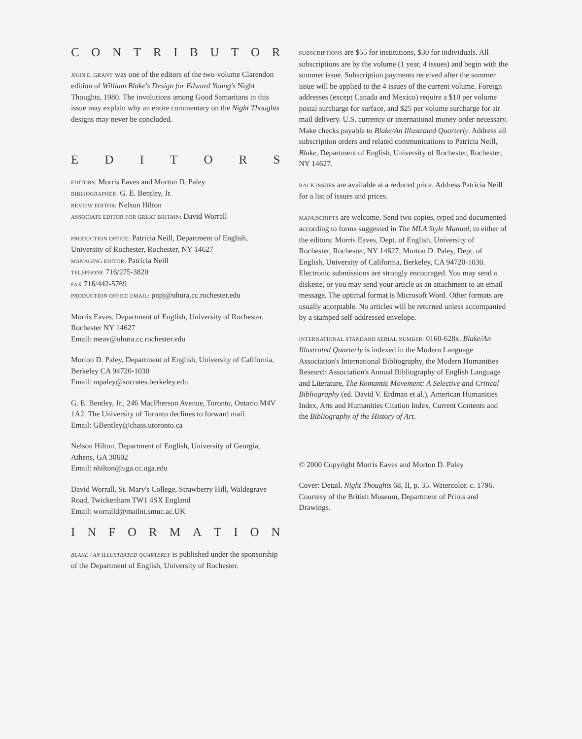CONTRIBUTOR
JOHN E. GRANT was one of the editors of the two-volume Clarendon edition of William Blake's Design for Edward Young's Night Thoughts, 1980. The involutions among Good Samaritans in this issue may explain why an entire commentary on the Night Thoughts designs may never be concluded.
EDITORS
EDITORS: Morris Eaves and Morton D. Paley
BIBLIOGRAPHER: G. E. Bentley, Jr.
REVIEW EDITOR: Nelson Hilton
ASSOCIATE EDITOR FOR GREAT BRITAIN: David Worrall
PRODUCTION OFFICE: Patricia Neill, Department of English, University of Rochester, Rochester, NY 14627
MANAGING EDITOR: Patricia Neill
TELEPHONE 716/275-3820
FAX 716/442-5769
PRODUCTION OFFICE EMAIL: pnpj@uhura.cc.rochester.edu
Morris Eaves, Department of English, University of Rochester, Rochester NY 14627
Email: meav@uhura.cc.rochester.edu
Morton D. Paley, Department of English, University of California, Berkeley CA 94720-1030
Email: mpaley@socrates.berkeley.edu
G. E. Bentley, Jr., 246 MacPherson Avenue, Toronto, Ontario M4V 1A2. The University of Toronto declines to forward mail.
Email: GBentley@chass.utoronto.ca
Nelson Hilton, Department of English, University of Georgia, Athens, GA 30602
Email: nhilton@uga.cc.uga.edu
David Worrall, St. Mary's College, Strawberry Hill, Waldegrave Road, Twickenham TW1 4SX England
Email: worralld@mailnt.smuc.ac.UK
INFORMATION
BLAKE / AN ILLUSTRATED QUARTERLY is published under the sponsorship of the Department of English, University of Rochester.
SUBSCRIPTIONS are $55 for institutions, $30 for individuals. All subscriptions are by the volume (1 year, 4 issues) and begin with the summer issue. Subscription payments received after the summer issue will be applied to the 4 issues of the current volume. Foreign addresses (except Canada and Mexico) require a $10 per volume postal surcharge for surface, and $25 per volume surcharge for air mail delivery. U.S. currency or international money order necessary. Make checks payable to Blake/An Illustrated Quarterly. Address all subscription orders and related communications to Patricia Neill, Blake, Department of English, University of Rochester, Rochester, NY 14627.
BACK ISSUES are available at a reduced price. Address Patricia Neill for a list of issues and prices.
MANUSCRIPTS are welcome. Send two copies, typed and documented according to forms suggested in The MLA Style Manual, to either of the editors: Morris Eaves, Dept. of English, University of Rochester, Rochester, NY 14627; Morton D. Paley, Dept. of English, University of California, Berkeley, CA 94720-1030. Electronic submissions are strongly encouraged. You may send a diskette, or you may send your article as an attachment to an email message. The optimal format is Microsoft Word. Other formats are usually acceptable. No articles will be returned unless accompanied by a stamped self-addressed envelope.
INTERNATIONAL STANDARD SERIAL NUMBER: 0160-628x. Blake/An Illustrated Quarterly is indexed in the Modern Language Association's International Bibliography, the Modern Humanities Research Association's Annual Bibliography of English Language and Literature, The Romantic Movement: A Selective and Critical Bibliography (ed. David V. Erdman et al.), American Humanities Index, Arts and Humanities Citation Index, Current Contents and the Bibliography of the History of Art.
© 2000 Copyright Morris Eaves and Morton D. Paley
Cover: Detail. Night Thoughts 68, II, p. 35. Watercolor. c. 1796. Courtesy of the British Museum, Department of Prints and Drawings.